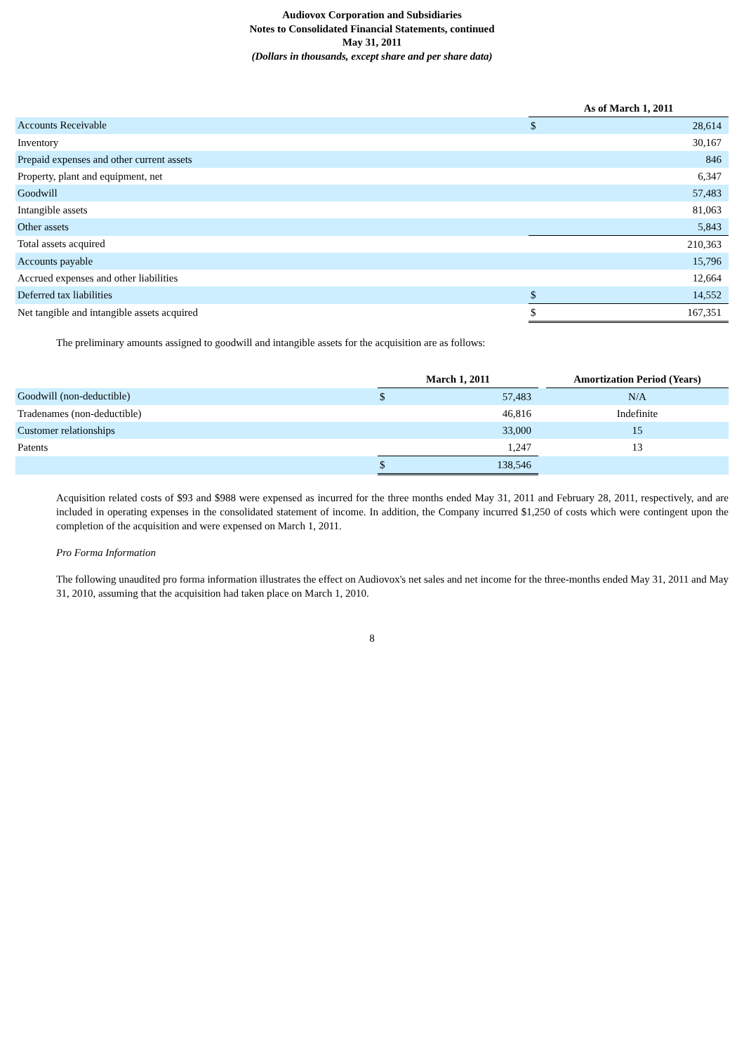Audiovox Corporation and Subsidiaries
Notes to Consolidated Financial Statements, continued
May 31, 2011
(Dollars in thousands, except share and per share data)
| | As of March 1, 2011 | |
| --- | --- | --- |
| Accounts Receivable | $ | 28,614 |
| Inventory | | 30,167 |
| Prepaid expenses and other current assets | | 846 |
| Property, plant and equipment, net | | 6,347 |
| Goodwill | | 57,483 |
| Intangible assets | | 81,063 |
| Other assets | | 5,843 |
| Total assets acquired | | 210,363 |
| Accounts payable | | 15,796 |
| Accrued expenses and other liabilities | | 12,664 |
| Deferred tax liabilities | $ | 14,552 |
| Net tangible and intangible assets acquired | $ | 167,351 |
The preliminary amounts assigned to goodwill and intangible assets for the acquisition are as follows:
| | March 1, 2011 | | | Amortization Period (Years) |
| --- | --- | --- | --- | --- |
| Goodwill (non-deductible) | $ | 57,483 | | N/A |
| Tradenames (non-deductible) | | 46,816 | | Indefinite |
| Customer relationships | | 33,000 | | 15 |
| Patents | | 1,247 | | 13 |
| | $ | 138,546 | | |
Acquisition related costs of $93 and $988 were expensed as incurred for the three months ended May 31, 2011 and February 28, 2011, respectively, and are included in operating expenses in the consolidated statement of income. In addition, the Company incurred $1,250 of costs which were contingent upon the completion of the acquisition and were expensed on March 1, 2011.
Pro Forma Information
The following unaudited pro forma information illustrates the effect on Audiovox's net sales and net income for the three-months ended May 31, 2011 and May 31, 2010, assuming that the acquisition had taken place on March 1, 2010.
8